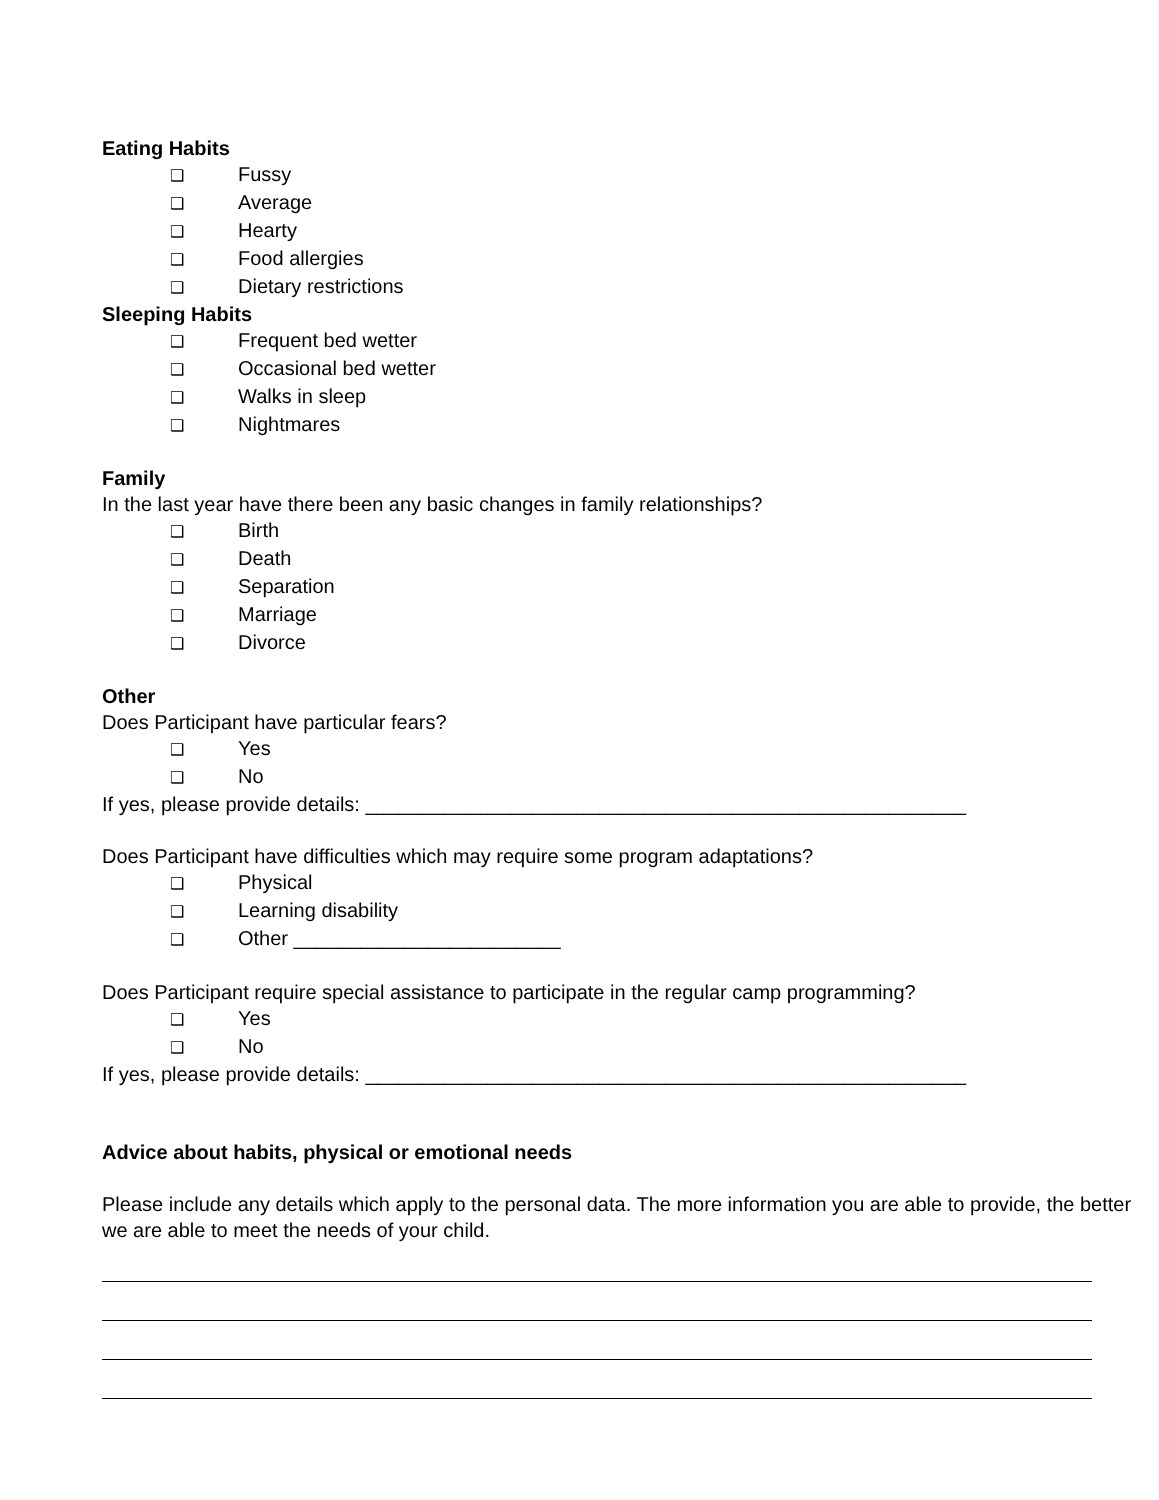Eating Habits
❑ Fussy
❑ Average
❑ Hearty
❑ Food allergies
❑ Dietary restrictions
Sleeping Habits
❑ Frequent bed wetter
❑ Occasional bed wetter
❑ Walks in sleep
❑ Nightmares
Family
In the last year have there been any basic changes in family relationships?
❑ Birth
❑ Death
❑ Separation
❑ Marriage
❑ Divorce
Other
Does Participant have particular fears?
❑ Yes
❑ No
If yes, please provide details: ______________________________________________________
Does Participant have difficulties which may require some program adaptations?
❑ Physical
❑ Learning disability
❑ Other ________________________
Does Participant require special assistance to participate in the regular camp programming?
❑ Yes
❑ No
If yes, please provide details: ______________________________________________________
Advice about habits, physical or emotional needs
Please include any details which apply to the personal data. The more information you are able to provide, the better we are able to meet the needs of your child.